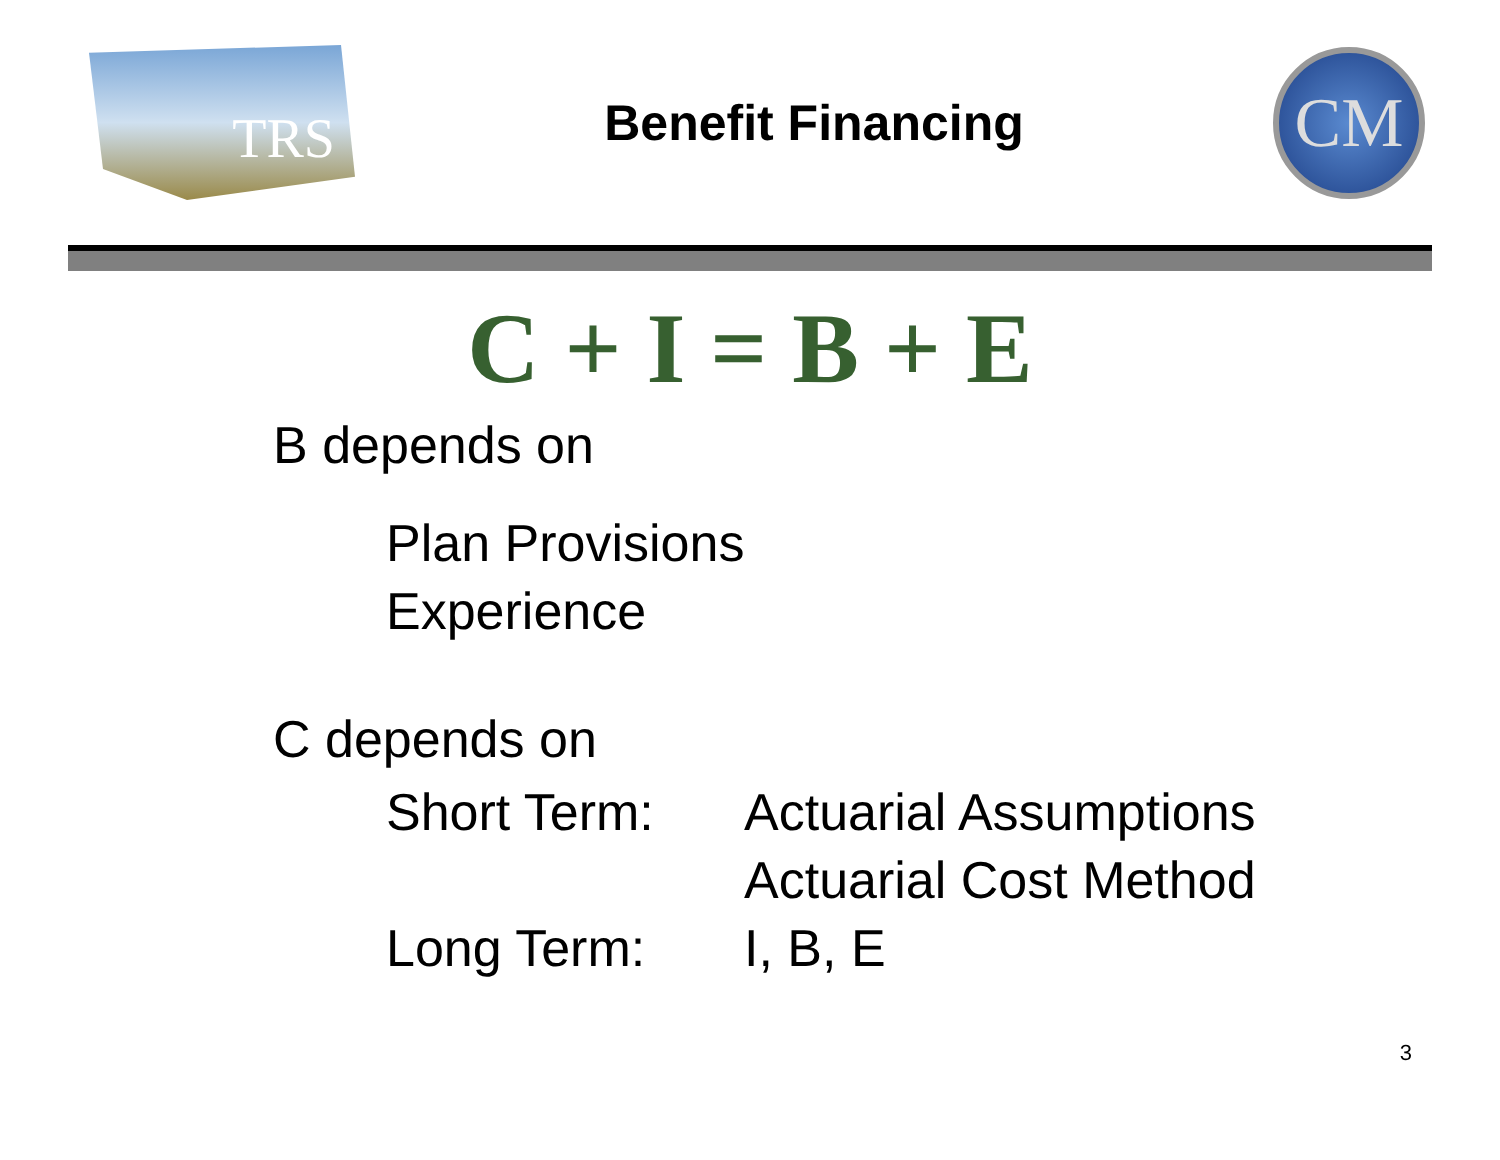TRS
Benefit Financing
CM
C + I = B + E
B depends on
Plan Provisions
Experience
C depends on
Short Term: Actuarial Assumptions
Actuarial Cost Method
Long Term: I, B, E
3